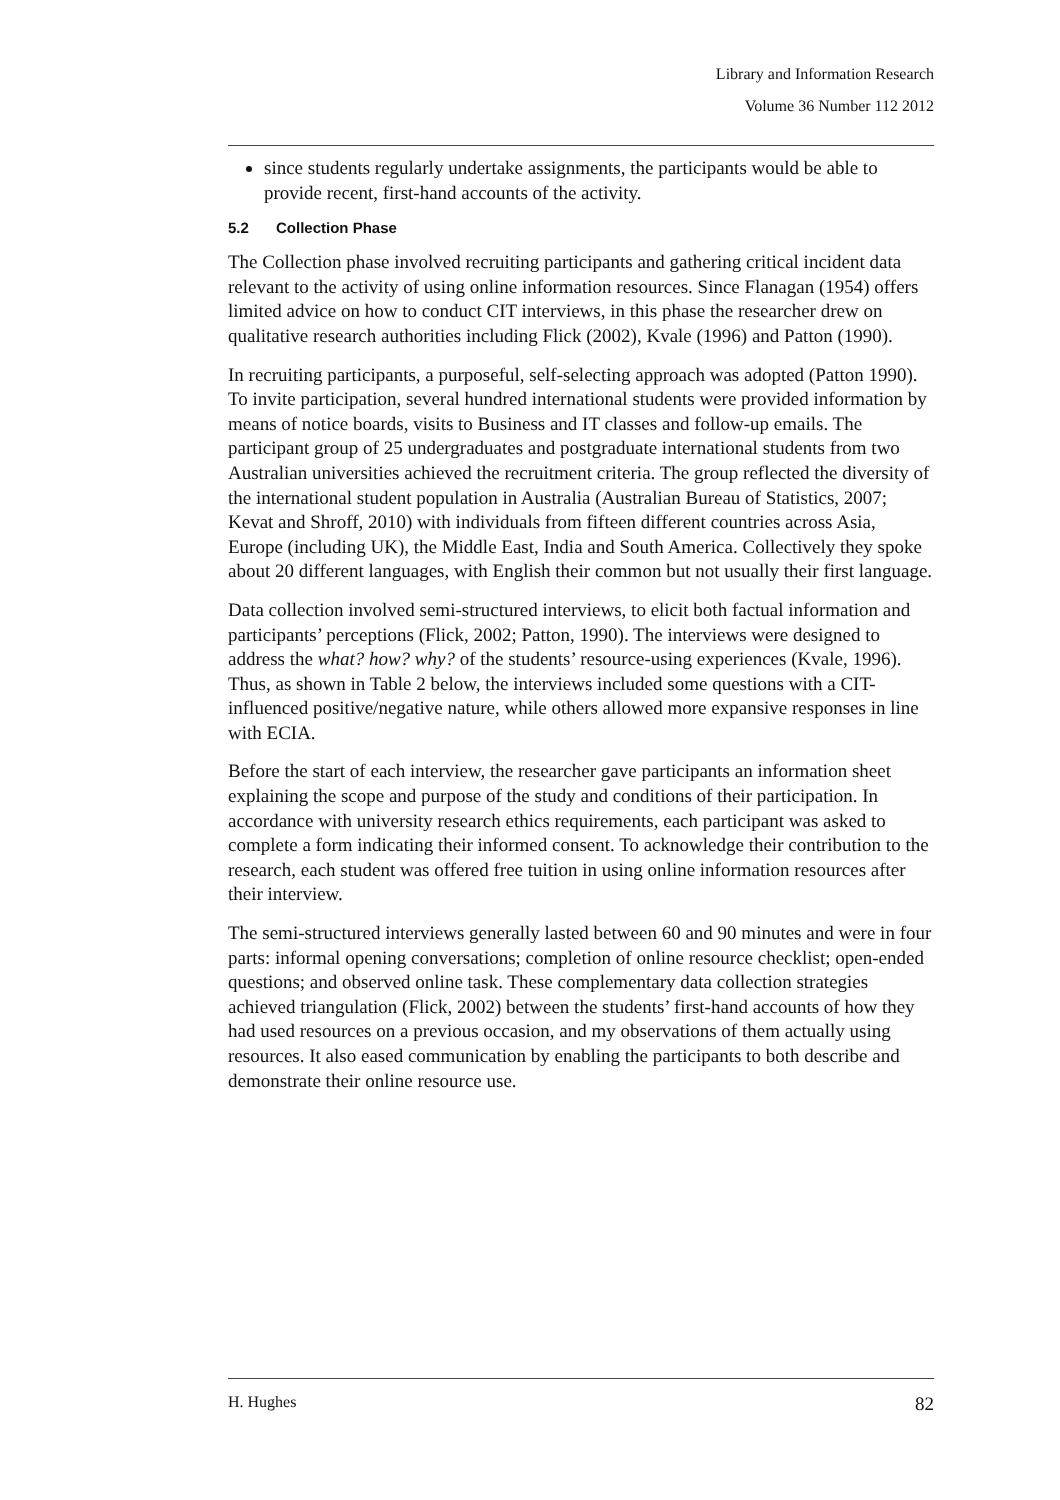Library and Information Research
Volume 36 Number 112 2012
since students regularly undertake assignments, the participants would be able to provide recent, first-hand accounts of the activity.
5.2 Collection Phase
The Collection phase involved recruiting participants and gathering critical incident data relevant to the activity of using online information resources. Since Flanagan (1954) offers limited advice on how to conduct CIT interviews, in this phase the researcher drew on qualitative research authorities including Flick (2002), Kvale (1996) and Patton (1990).
In recruiting participants, a purposeful, self-selecting approach was adopted (Patton 1990). To invite participation, several hundred international students were provided information by means of notice boards, visits to Business and IT classes and follow-up emails. The participant group of 25 undergraduates and postgraduate international students from two Australian universities achieved the recruitment criteria. The group reflected the diversity of the international student population in Australia (Australian Bureau of Statistics, 2007; Kevat and Shroff, 2010) with individuals from fifteen different countries across Asia, Europe (including UK), the Middle East, India and South America. Collectively they spoke about 20 different languages, with English their common but not usually their first language.
Data collection involved semi-structured interviews, to elicit both factual information and participants’ perceptions (Flick, 2002; Patton, 1990). The interviews were designed to address the what? how? why? of the students’ resource-using experiences (Kvale, 1996). Thus, as shown in Table 2 below, the interviews included some questions with a CIT-influenced positive/negative nature, while others allowed more expansive responses in line with ECIA.
Before the start of each interview, the researcher gave participants an information sheet explaining the scope and purpose of the study and conditions of their participation. In accordance with university research ethics requirements, each participant was asked to complete a form indicating their informed consent. To acknowledge their contribution to the research, each student was offered free tuition in using online information resources after their interview.
The semi-structured interviews generally lasted between 60 and 90 minutes and were in four parts: informal opening conversations; completion of online resource checklist; open-ended questions; and observed online task. These complementary data collection strategies achieved triangulation (Flick, 2002) between the students’ first-hand accounts of how they had used resources on a previous occasion, and my observations of them actually using resources. It also eased communication by enabling the participants to both describe and demonstrate their online resource use.
H. Hughes 82